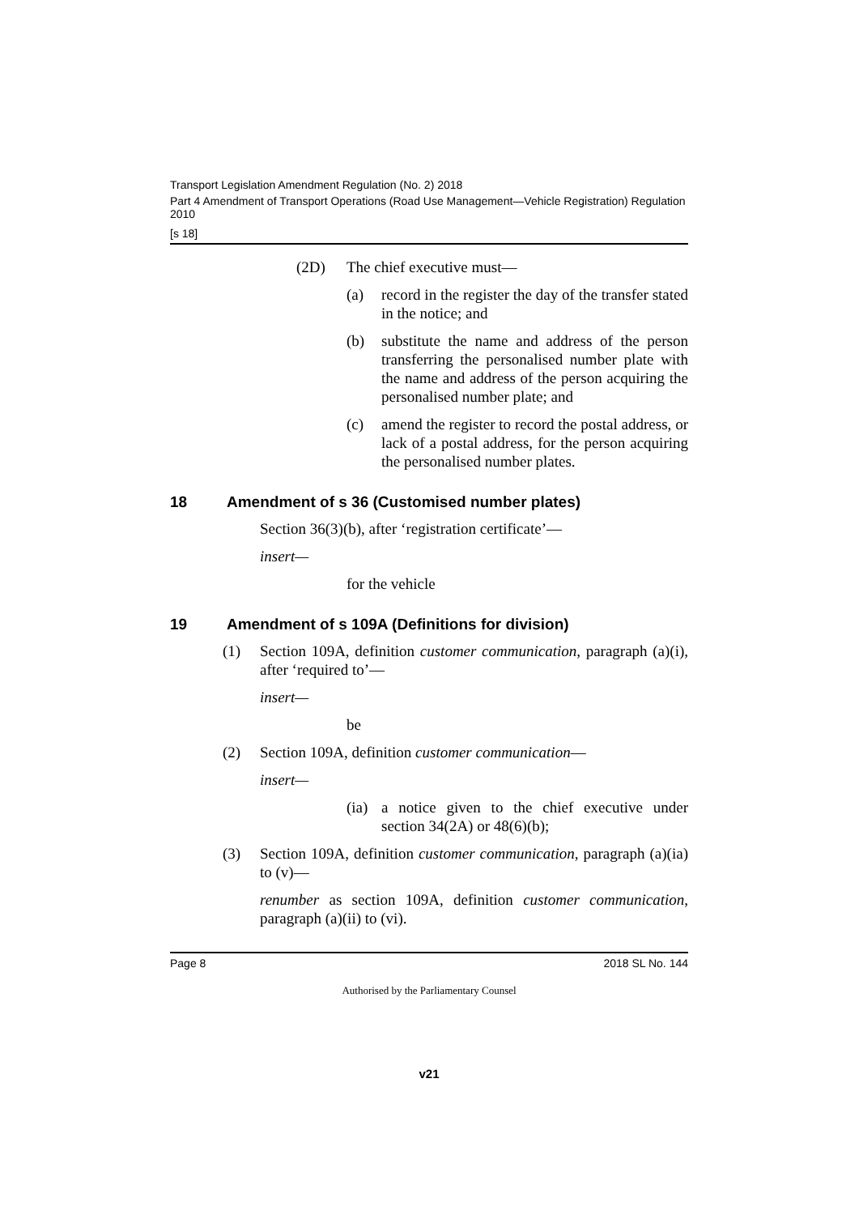Transport Legislation Amendment Regulation (No. 2) 2018
Part 4 Amendment of Transport Operations (Road Use Management—Vehicle Registration) Regulation 2010
[s 18]
(2D) The chief executive must—
(a) record in the register the day of the transfer stated in the notice; and
(b) substitute the name and address of the person transferring the personalised number plate with the name and address of the person acquiring the personalised number plate; and
(c) amend the register to record the postal address, or lack of a postal address, for the person acquiring the personalised number plates.
18 Amendment of s 36 (Customised number plates)
Section 36(3)(b), after ‘registration certificate’—
insert—
for the vehicle
19 Amendment of s 109A (Definitions for division)
(1) Section 109A, definition customer communication, paragraph (a)(i), after ‘required to’—
insert—
be
(2) Section 109A, definition customer communication—
insert—
(ia)
a notice given to the chief executive under section 34(2A) or 48(6)(b);
(3) Section 109A, definition customer communication, paragraph (a)(ia) to (v)—
renumber as section 109A, definition customer communication, paragraph (a)(ii) to (vi).
Page 8 2018 SL No. 144
Authorised by the Parliamentary Counsel
v21